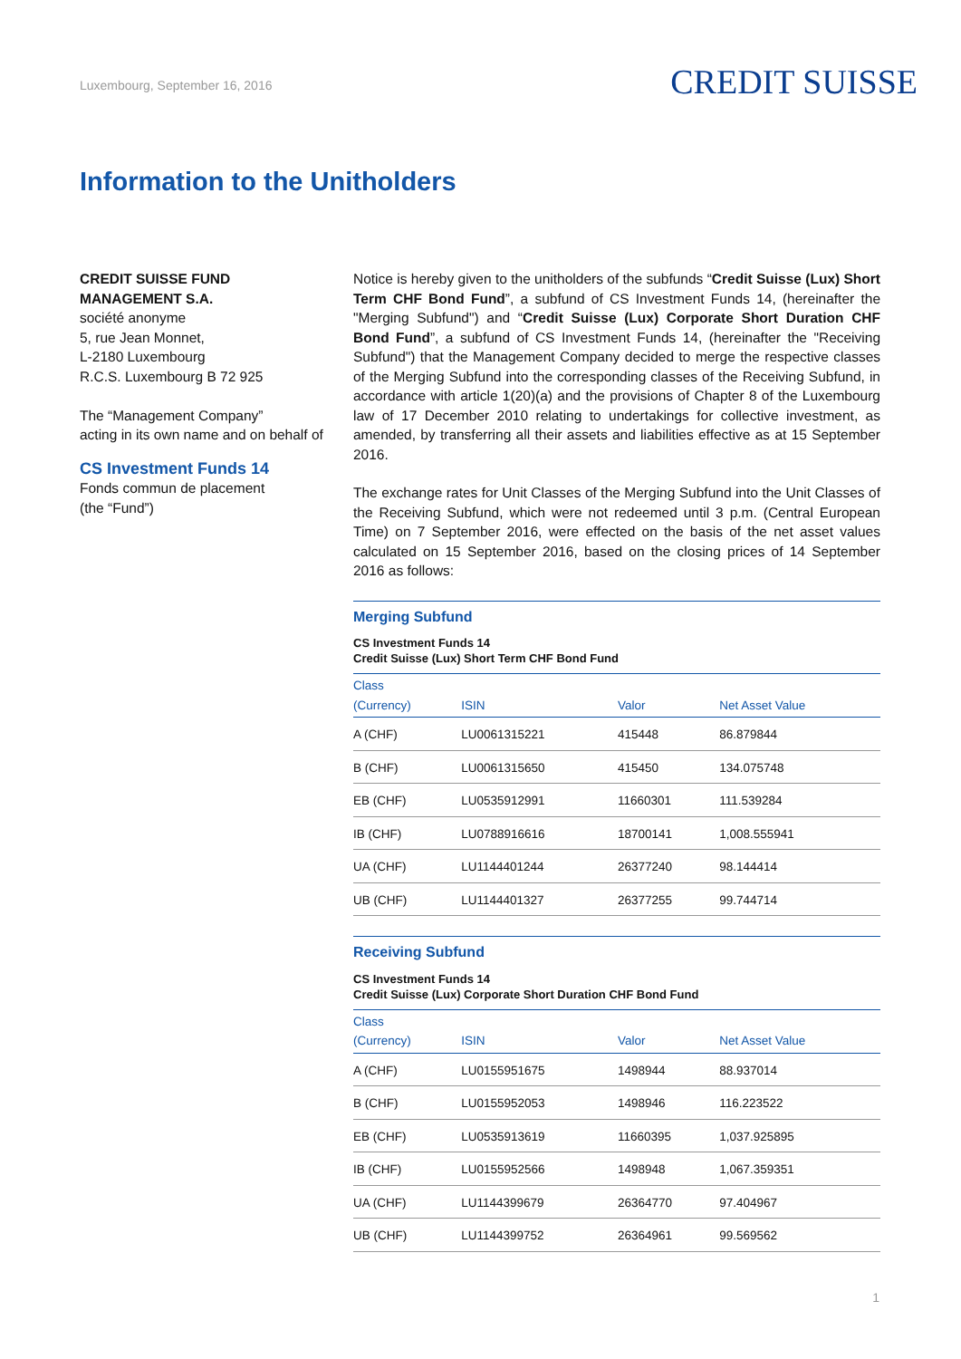Luxembourg, September 16, 2016
CREDIT SUISSE
Information to the Unitholders
CREDIT SUISSE FUND
MANAGEMENT S.A.
société anonyme
5, rue Jean Monnet,
L-2180 Luxembourg
R.C.S. Luxembourg B 72 925
The “Management Company”
acting in its own name and on behalf of
CS Investment Funds 14
Fonds commun de placement
(the “Fund”)
Notice is hereby given to the unitholders of the subfunds “Credit Suisse (Lux) Short Term CHF Bond Fund”, a subfund of CS Investment Funds 14, (hereinafter the "Merging Subfund") and “Credit Suisse (Lux) Corporate Short Duration CHF Bond Fund”, a subfund of CS Investment Funds 14, (hereinafter the "Receiving Subfund") that the Management Company decided to merge the respective classes of the Merging Subfund into the corresponding classes of the Receiving Subfund, in accordance with article 1(20)(a) and the provisions of Chapter 8 of the Luxembourg law of 17 December 2010 relating to undertakings for collective investment, as amended, by transferring all their assets and liabilities effective as at 15 September 2016.
The exchange rates for Unit Classes of the Merging Subfund into the Unit Classes of the Receiving Subfund, which were not redeemed until 3 p.m. (Central European Time) on 7 September 2016, were effected on the basis of the net asset values calculated on 15 September 2016, based on the closing prices of 14 September 2016 as follows:
Merging Subfund
CS Investment Funds 14
Credit Suisse (Lux) Short Term CHF Bond Fund
| Class (Currency) | ISIN | Valor | Net Asset Value |
| --- | --- | --- | --- |
| A (CHF) | LU0061315221 | 415448 | 86.879844 |
| B (CHF) | LU0061315650 | 415450 | 134.075748 |
| EB (CHF) | LU0535912991 | 11660301 | 111.539284 |
| IB (CHF) | LU0788916616 | 18700141 | 1,008.555941 |
| UA (CHF) | LU1144401244 | 26377240 | 98.144414 |
| UB (CHF) | LU1144401327 | 26377255 | 99.744714 |
Receiving Subfund
CS Investment Funds 14
Credit Suisse (Lux) Corporate Short Duration CHF Bond Fund
| Class (Currency) | ISIN | Valor | Net Asset Value |
| --- | --- | --- | --- |
| A (CHF) | LU0155951675 | 1498944 | 88.937014 |
| B (CHF) | LU0155952053 | 1498946 | 116.223522 |
| EB (CHF) | LU0535913619 | 11660395 | 1,037.925895 |
| IB (CHF) | LU0155952566 | 1498948 | 1,067.359351 |
| UA (CHF) | LU1144399679 | 26364770 | 97.404967 |
| UB (CHF) | LU1144399752 | 26364961 | 99.569562 |
1